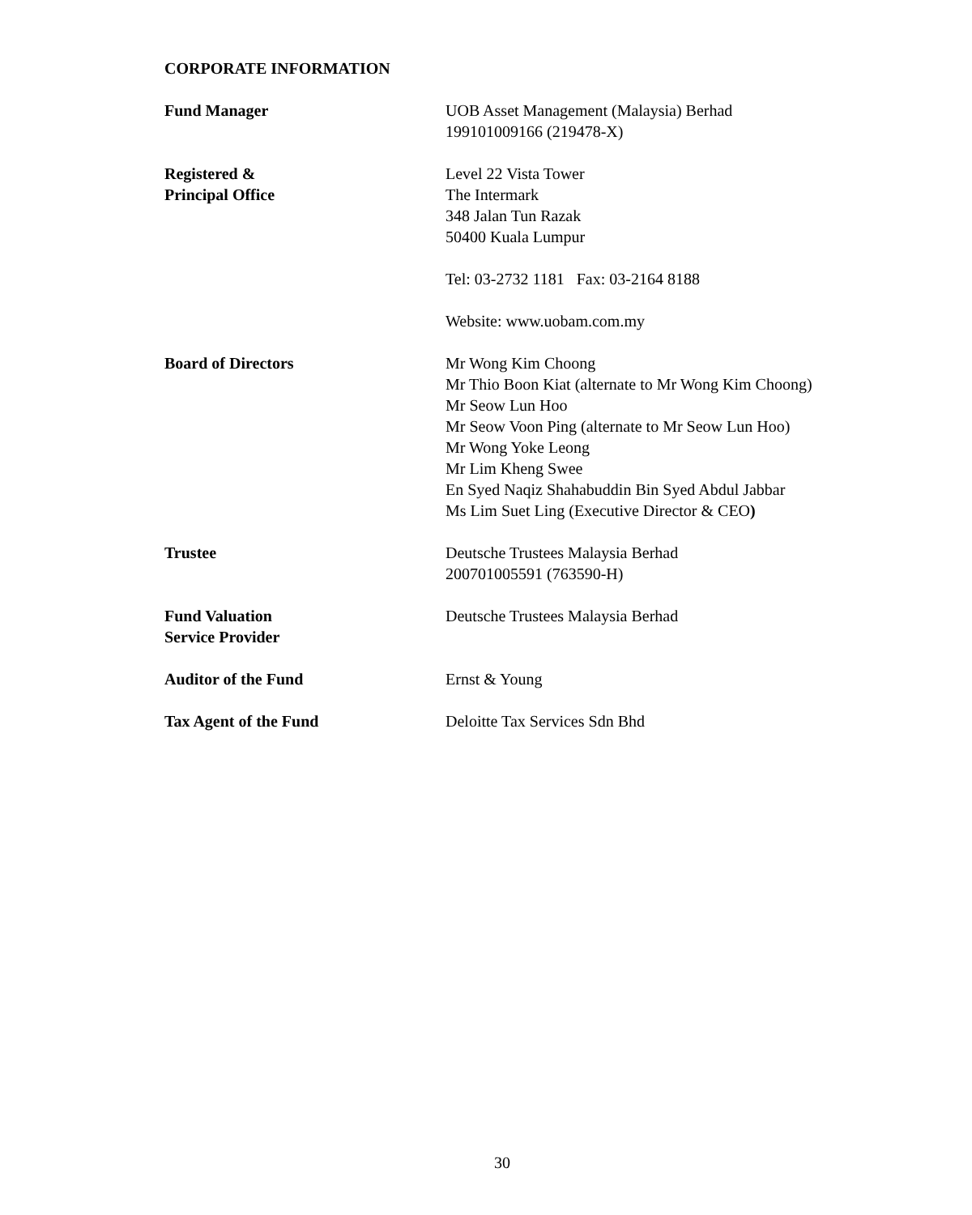CORPORATE INFORMATION
Fund Manager UOB Asset Management (Malaysia) Berhad
199101009166 (219478-X)
Registered &
Principal Office
Level 22 Vista Tower
The Intermark
348 Jalan Tun Razak
50400 Kuala Lumpur
Tel: 03-2732 1181 Fax: 03-2164 8188
Website: www.uobam.com.my
Board of Directors Mr Wong Kim Choong
Mr Thio Boon Kiat (alternate to Mr Wong Kim Choong)
Mr Seow Lun Hoo
Mr Seow Voon Ping (alternate to Mr Seow Lun Hoo)
Mr Wong Yoke Leong
Mr Lim Kheng Swee
En Syed Naqiz Shahabuddin Bin Syed Abdul Jabbar
Ms Lim Suet Ling (Executive Director & CEO)
Trustee Deutsche Trustees Malaysia Berhad
200701005591 (763590-H)
Fund Valuation
Service Provider
Deutsche Trustees Malaysia Berhad
Auditor of the Fund Ernst & Young
Tax Agent of the Fund Deloitte Tax Services Sdn Bhd
30